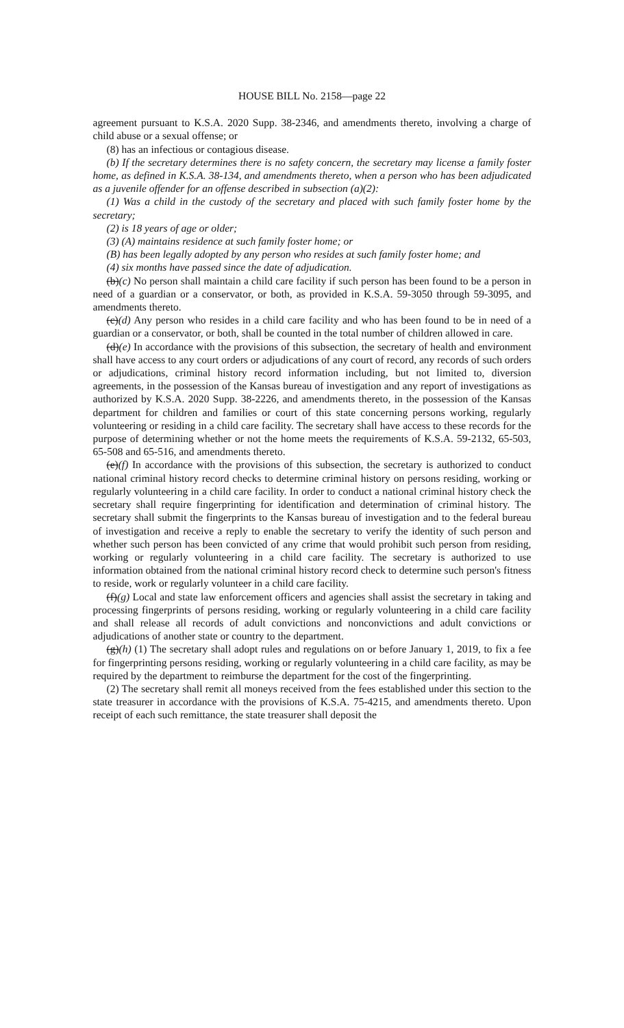HOUSE BILL No. 2158—page 22
agreement pursuant to K.S.A. 2020 Supp. 38-2346, and amendments thereto, involving a charge of child abuse or a sexual offense; or
(8) has an infectious or contagious disease.
(b) If the secretary determines there is no safety concern, the secretary may license a family foster home, as defined in K.S.A. 38-134, and amendments thereto, when a person who has been adjudicated as a juvenile offender for an offense described in subsection (a)(2):
(1) Was a child in the custody of the secretary and placed with such family foster home by the secretary;
(2) is 18 years of age or older;
(3) (A) maintains residence at such family foster home; or
(B) has been legally adopted by any person who resides at such family foster home; and
(4) six months have passed since the date of adjudication.
(b)(c) No person shall maintain a child care facility if such person has been found to be a person in need of a guardian or a conservator, or both, as provided in K.S.A. 59-3050 through 59-3095, and amendments thereto.
(c)(d) Any person who resides in a child care facility and who has been found to be in need of a guardian or a conservator, or both, shall be counted in the total number of children allowed in care.
(d)(e) In accordance with the provisions of this subsection, the secretary of health and environment shall have access to any court orders or adjudications of any court of record, any records of such orders or adjudications, criminal history record information including, but not limited to, diversion agreements, in the possession of the Kansas bureau of investigation and any report of investigations as authorized by K.S.A. 2020 Supp. 38-2226, and amendments thereto, in the possession of the Kansas department for children and families or court of this state concerning persons working, regularly volunteering or residing in a child care facility. The secretary shall have access to these records for the purpose of determining whether or not the home meets the requirements of K.S.A. 59-2132, 65-503, 65-508 and 65-516, and amendments thereto.
(e)(f) In accordance with the provisions of this subsection, the secretary is authorized to conduct national criminal history record checks to determine criminal history on persons residing, working or regularly volunteering in a child care facility. In order to conduct a national criminal history check the secretary shall require fingerprinting for identification and determination of criminal history. The secretary shall submit the fingerprints to the Kansas bureau of investigation and to the federal bureau of investigation and receive a reply to enable the secretary to verify the identity of such person and whether such person has been convicted of any crime that would prohibit such person from residing, working or regularly volunteering in a child care facility. The secretary is authorized to use information obtained from the national criminal history record check to determine such person's fitness to reside, work or regularly volunteer in a child care facility.
(f)(g) Local and state law enforcement officers and agencies shall assist the secretary in taking and processing fingerprints of persons residing, working or regularly volunteering in a child care facility and shall release all records of adult convictions and nonconvictions and adult convictions or adjudications of another state or country to the department.
(g)(h) (1) The secretary shall adopt rules and regulations on or before January 1, 2019, to fix a fee for fingerprinting persons residing, working or regularly volunteering in a child care facility, as may be required by the department to reimburse the department for the cost of the fingerprinting.
(2) The secretary shall remit all moneys received from the fees established under this section to the state treasurer in accordance with the provisions of K.S.A. 75-4215, and amendments thereto. Upon receipt of each such remittance, the state treasurer shall deposit the